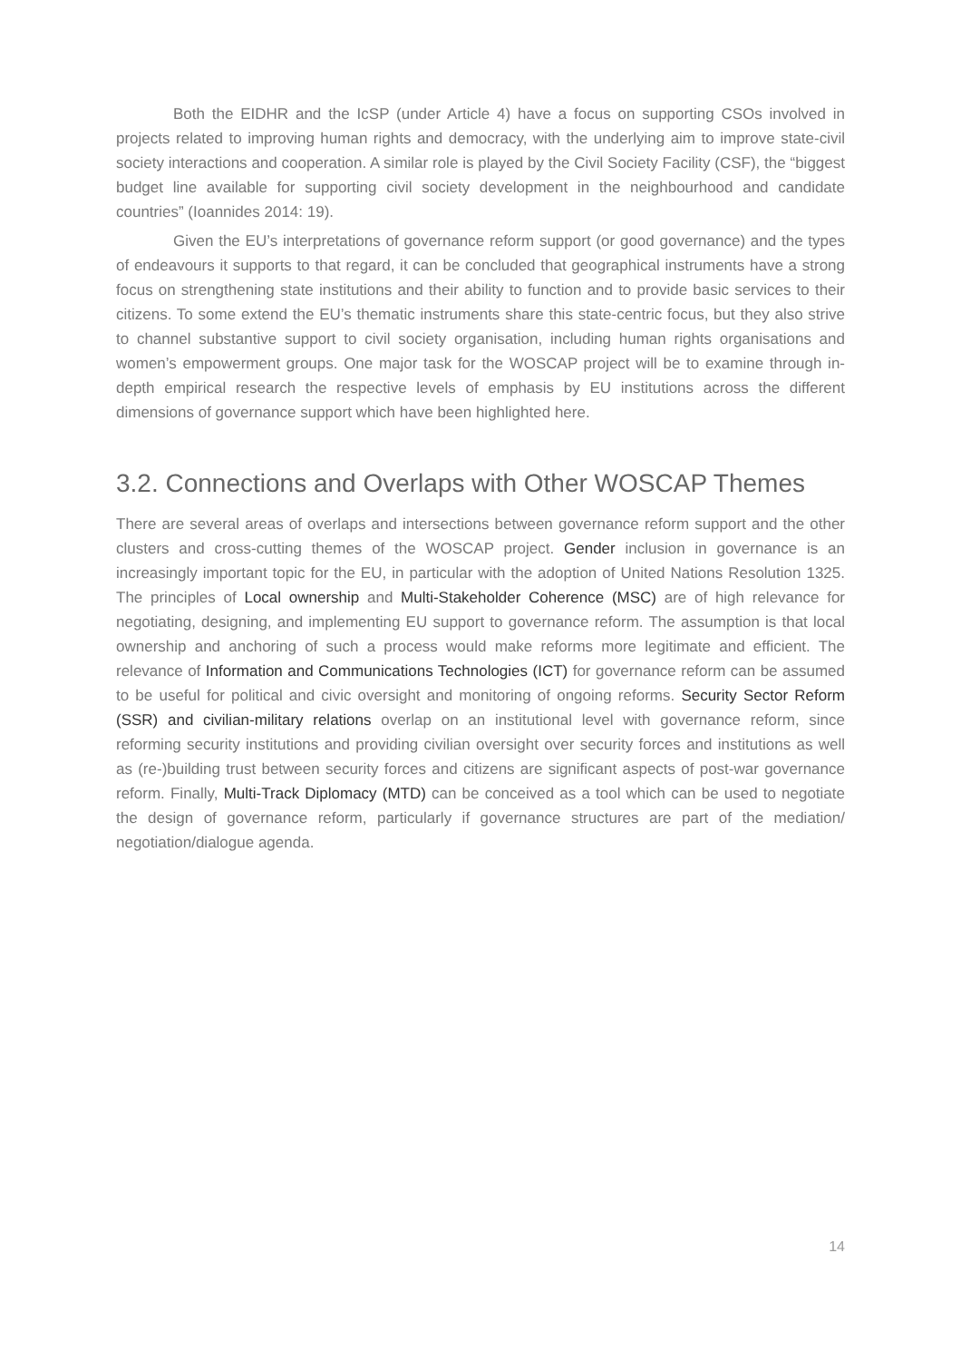Both the EIDHR and the IcSP (under Article 4) have a focus on supporting CSOs involved in projects related to improving human rights and democracy, with the underlying aim to improve state-civil society interactions and cooperation. A similar role is played by the Civil Society Facility (CSF), the “biggest budget line available for supporting civil society development in the neighbourhood and candidate countries” (Ioannides 2014: 19).
Given the EU’s interpretations of governance reform support (or good governance) and the types of endeavours it supports to that regard, it can be concluded that geographical instruments have a strong focus on strengthening state institutions and their ability to function and to provide basic services to their citizens. To some extend the EU’s thematic instruments share this state-centric focus, but they also strive to channel substantive support to civil society organisation, including human rights organisations and women’s empowerment groups. One major task for the WOSCAP project will be to examine through in-depth empirical research the respective levels of emphasis by EU institutions across the different dimensions of governance support which have been highlighted here.
3.2. Connections and Overlaps with Other WOSCAP Themes
There are several areas of overlaps and intersections between governance reform support and the other clusters and cross-cutting themes of the WOSCAP project. Gender inclusion in governance is an increasingly important topic for the EU, in particular with the adoption of United Nations Resolution 1325. The principles of Local ownership and Multi-Stakeholder Coherence (MSC) are of high relevance for negotiating, designing, and implementing EU support to governance reform. The assumption is that local ownership and anchoring of such a process would make reforms more legitimate and efficient. The relevance of Information and Communications Technologies (ICT) for governance reform can be assumed to be useful for political and civic oversight and monitoring of ongoing reforms. Security Sector Reform (SSR) and civilian-military relations overlap on an institutional level with governance reform, since reforming security institutions and providing civilian oversight over security forces and institutions as well as (re-)building trust between security forces and citizens are significant aspects of post-war governance reform. Finally, Multi-Track Diplomacy (MTD) can be conceived as a tool which can be used to negotiate the design of governance reform, particularly if governance structures are part of the mediation/ negotiation/dialogue agenda.
14